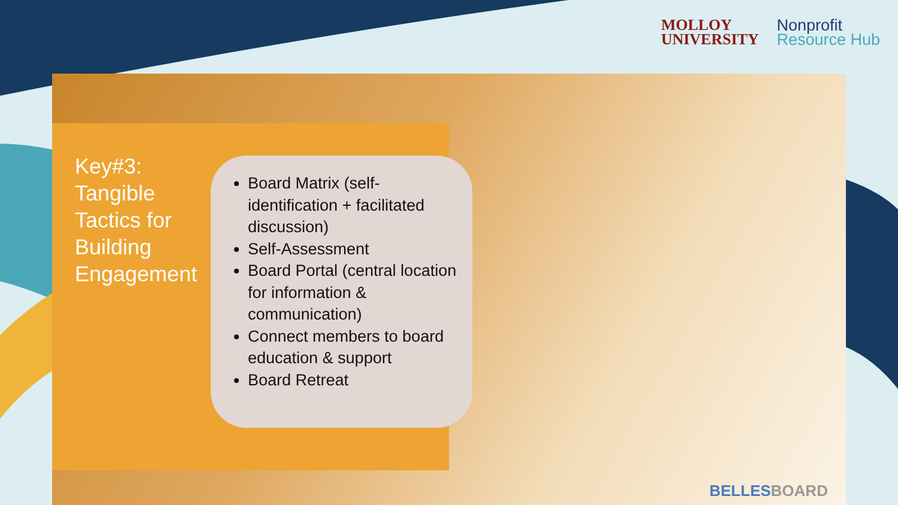MOLLOY
UNIVERSITY
Nonprofit
Resource Hub
Key#3: Tangible Tactics for Building Engagement
Board Matrix (self-identification + facilitated discussion)
Self-Assessment
Board Portal (central location for information & communication)
Connect members to board education & support
Board Retreat
BELLESBOARD